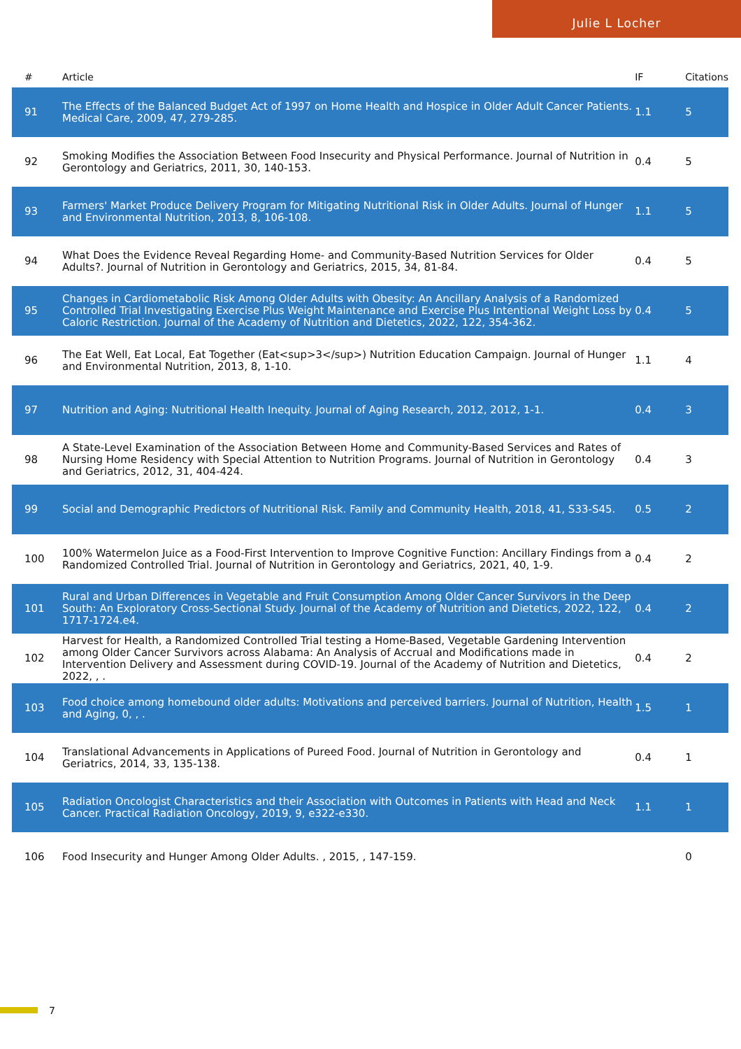Julie L Locher
| # | Article | IF | Citations |
| --- | --- | --- | --- |
| 91 | The Effects of the Balanced Budget Act of 1997 on Home Health and Hospice in Older Adult Cancer Patients. Medical Care, 2009, 47, 279-285. | 1.1 | 5 |
| 92 | Smoking Modifies the Association Between Food Insecurity and Physical Performance. Journal of Nutrition in Gerontology and Geriatrics, 2011, 30, 140-153. | 0.4 | 5 |
| 93 | Farmers' Market Produce Delivery Program for Mitigating Nutritional Risk in Older Adults. Journal of Hunger and Environmental Nutrition, 2013, 8, 106-108. | 1.1 | 5 |
| 94 | What Does the Evidence Reveal Regarding Home- and Community-Based Nutrition Services for Older Adults?. Journal of Nutrition in Gerontology and Geriatrics, 2015, 34, 81-84. | 0.4 | 5 |
| 95 | Changes in Cardiometabolic Risk Among Older Adults with Obesity: An Ancillary Analysis of a Randomized Controlled Trial Investigating Exercise Plus Weight Maintenance and Exercise Plus Intentional Weight Loss by Caloric Restriction. Journal of the Academy of Nutrition and Dietetics, 2022, 122, 354-362. | 0.4 | 5 |
| 96 | The Eat Well, Eat Local, Eat Together (Eat<sup>3</sup>) Nutrition Education Campaign. Journal of Hunger and Environmental Nutrition, 2013, 8, 1-10. | 1.1 | 4 |
| 97 | Nutrition and Aging: Nutritional Health Inequity. Journal of Aging Research, 2012, 2012, 1-1. | 0.4 | 3 |
| 98 | A State-Level Examination of the Association Between Home and Community-Based Services and Rates of Nursing Home Residency with Special Attention to Nutrition Programs. Journal of Nutrition in Gerontology and Geriatrics, 2012, 31, 404-424. | 0.4 | 3 |
| 99 | Social and Demographic Predictors of Nutritional Risk. Family and Community Health, 2018, 41, S33-S45. | 0.5 | 2 |
| 100 | 100% Watermelon Juice as a Food-First Intervention to Improve Cognitive Function: Ancillary Findings from a Randomized Controlled Trial. Journal of Nutrition in Gerontology and Geriatrics, 2021, 40, 1-9. | 0.4 | 2 |
| 101 | Rural and Urban Differences in Vegetable and Fruit Consumption Among Older Cancer Survivors in the Deep South: An Exploratory Cross-Sectional Study. Journal of the Academy of Nutrition and Dietetics, 2022, 122, 1717-1724.e4. | 0.4 | 2 |
| 102 | Harvest for Health, a Randomized Controlled Trial testing a Home-Based, Vegetable Gardening Intervention among Older Cancer Survivors across Alabama: An Analysis of Accrual and Modifications made in Intervention Delivery and Assessment during COVID-19. Journal of the Academy of Nutrition and Dietetics, 2022, , . | 0.4 | 2 |
| 103 | Food choice among homebound older adults: Motivations and perceived barriers. Journal of Nutrition, Health and Aging, 0, , . | 1.5 | 1 |
| 104 | Translational Advancements in Applications of Pureed Food. Journal of Nutrition in Gerontology and Geriatrics, 2014, 33, 135-138. | 0.4 | 1 |
| 105 | Radiation Oncologist Characteristics and their Association with Outcomes in Patients with Head and Neck Cancer. Practical Radiation Oncology, 2019, 9, e322-e330. | 1.1 | 1 |
| 106 | Food Insecurity and Hunger Among Older Adults. , 2015, , 147-159. | | 0 |
7